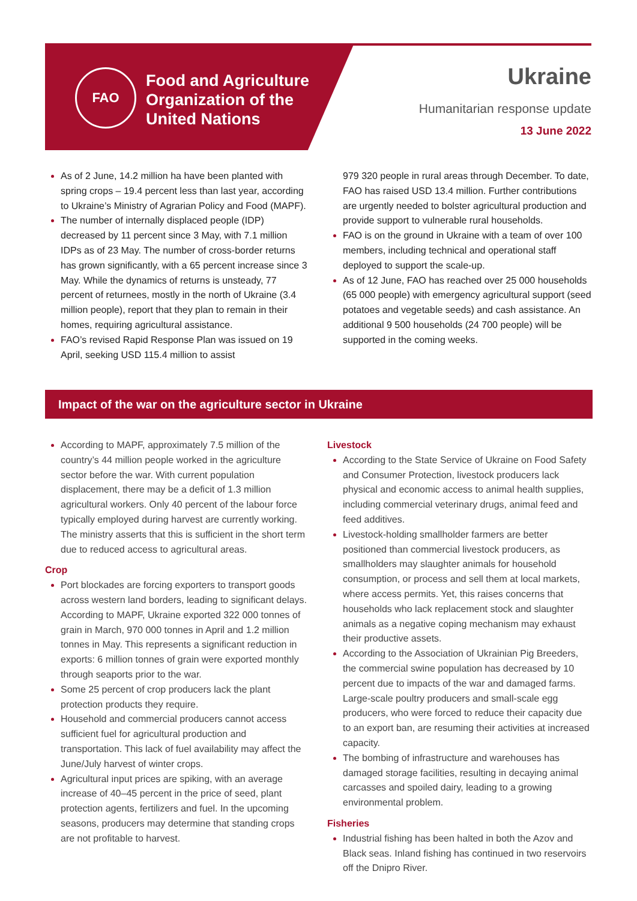FAO
Food and Agriculture
Organization of the
United Nations
Ukraine
Humanitarian response update
13 June 2022
As of 2 June, 14.2 million ha have been planted with spring crops – 19.4 percent less than last year, according to Ukraine’s Ministry of Agrarian Policy and Food (MAPF).
The number of internally displaced people (IDP) decreased by 11 percent since 3 May, with 7.1 million IDPs as of 23 May. The number of cross-border returns has grown significantly, with a 65 percent increase since 3 May. While the dynamics of returns is unsteady, 77 percent of returnees, mostly in the north of Ukraine (3.4 million people), report that they plan to remain in their homes, requiring agricultural assistance.
FAO’s revised Rapid Response Plan was issued on 19 April, seeking USD 115.4 million to assist
979 320 people in rural areas through December. To date, FAO has raised USD 13.4 million. Further contributions are urgently needed to bolster agricultural production and provide support to vulnerable rural households.
FAO is on the ground in Ukraine with a team of over 100 members, including technical and operational staff deployed to support the scale-up.
As of 12 June, FAO has reached over 25 000 households (65 000 people) with emergency agricultural support (seed potatoes and vegetable seeds) and cash assistance. An additional 9 500 households (24 700 people) will be supported in the coming weeks.
Impact of the war on the agriculture sector in Ukraine
According to MAPF, approximately 7.5 million of the country’s 44 million people worked in the agriculture sector before the war. With current population displacement, there may be a deficit of 1.3 million agricultural workers. Only 40 percent of the labour force typically employed during harvest are currently working. The ministry asserts that this is sufficient in the short term due to reduced access to agricultural areas.
Crop
Port blockades are forcing exporters to transport goods across western land borders, leading to significant delays. According to MAPF, Ukraine exported 322 000 tonnes of grain in March, 970 000 tonnes in April and 1.2 million tonnes in May. This represents a significant reduction in exports: 6 million tonnes of grain were exported monthly through seaports prior to the war.
Some 25 percent of crop producers lack the plant protection products they require.
Household and commercial producers cannot access sufficient fuel for agricultural production and transportation. This lack of fuel availability may affect the June/July harvest of winter crops.
Agricultural input prices are spiking, with an average increase of 40–45 percent in the price of seed, plant protection agents, fertilizers and fuel. In the upcoming seasons, producers may determine that standing crops are not profitable to harvest.
Livestock
According to the State Service of Ukraine on Food Safety and Consumer Protection, livestock producers lack physical and economic access to animal health supplies, including commercial veterinary drugs, animal feed and feed additives.
Livestock-holding smallholder farmers are better positioned than commercial livestock producers, as smallholders may slaughter animals for household consumption, or process and sell them at local markets, where access permits. Yet, this raises concerns that households who lack replacement stock and slaughter animals as a negative coping mechanism may exhaust their productive assets.
According to the Association of Ukrainian Pig Breeders, the commercial swine population has decreased by 10 percent due to impacts of the war and damaged farms. Large-scale poultry producers and small-scale egg producers, who were forced to reduce their capacity due to an export ban, are resuming their activities at increased capacity.
The bombing of infrastructure and warehouses has damaged storage facilities, resulting in decaying animal carcasses and spoiled dairy, leading to a growing environmental problem.
Fisheries
Industrial fishing has been halted in both the Azov and Black seas. Inland fishing has continued in two reservoirs off the Dnipro River.